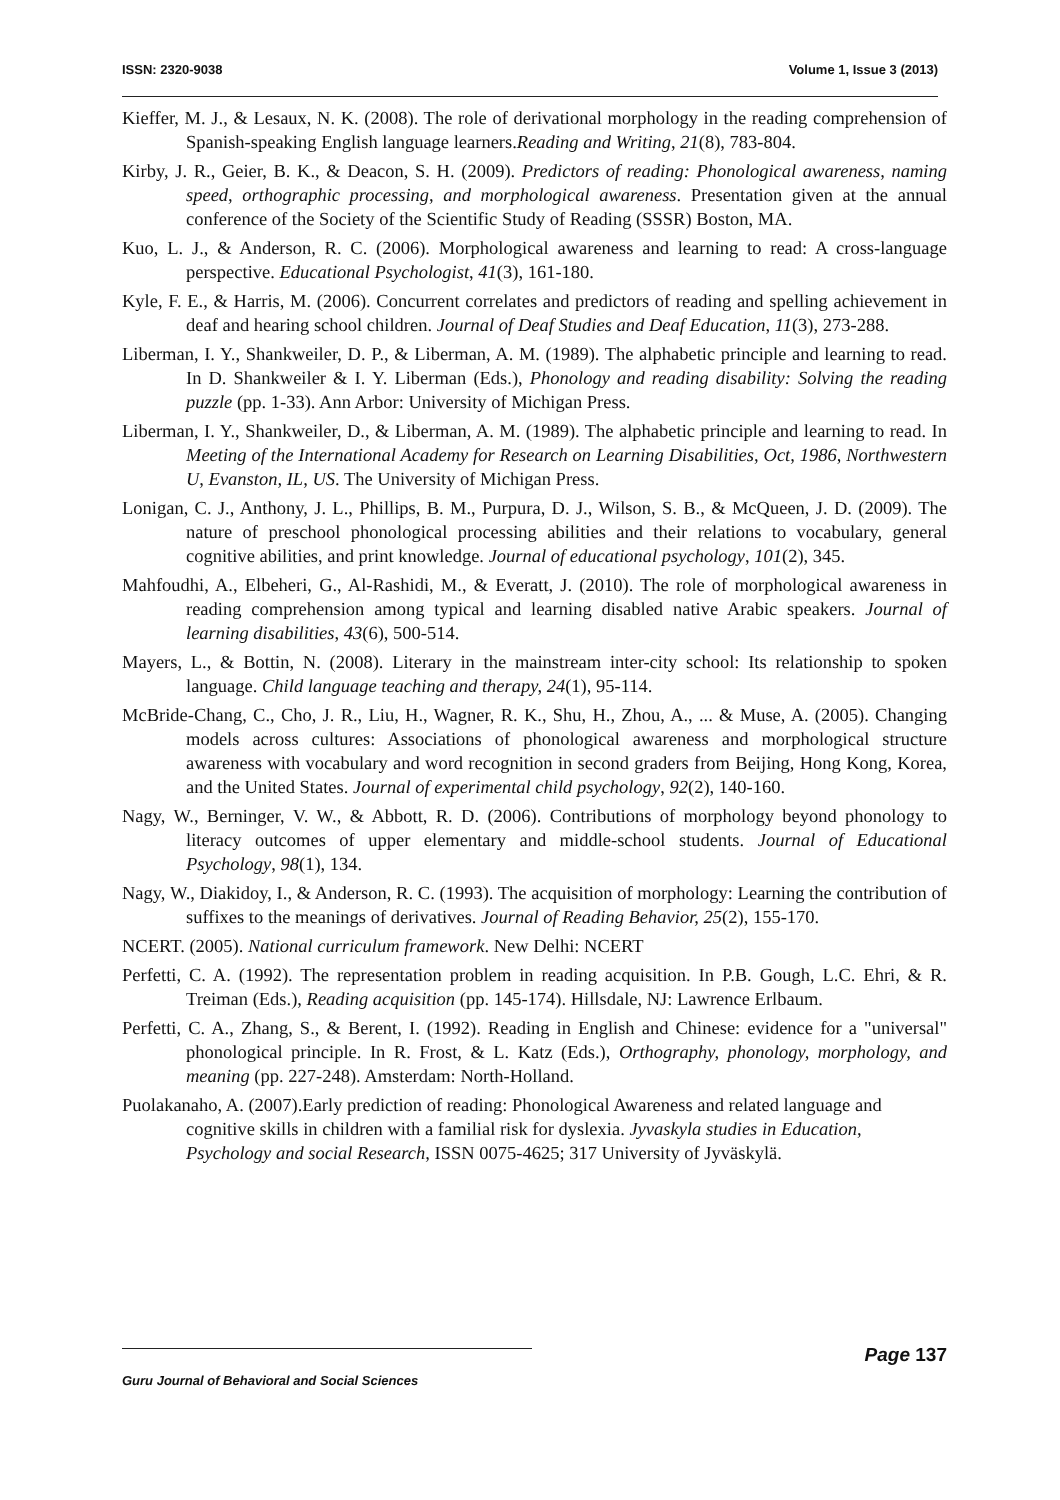ISSN: 2320-9038 Volume 1, Issue 3 (2013)
Kieffer, M. J., & Lesaux, N. K. (2008). The role of derivational morphology in the reading comprehension of Spanish-speaking English language learners.Reading and Writing, 21(8), 783-804.
Kirby, J. R., Geier, B. K., & Deacon, S. H. (2009). Predictors of reading: Phonological awareness, naming speed, orthographic processing, and morphological awareness. Presentation given at the annual conference of the Society of the Scientific Study of Reading (SSSR) Boston, MA.
Kuo, L. J., & Anderson, R. C. (2006). Morphological awareness and learning to read: A cross-language perspective. Educational Psychologist, 41(3), 161-180.
Kyle, F. E., & Harris, M. (2006). Concurrent correlates and predictors of reading and spelling achievement in deaf and hearing school children. Journal of Deaf Studies and Deaf Education, 11(3), 273-288.
Liberman, I. Y., Shankweiler, D. P., & Liberman, A. M. (1989). The alphabetic principle and learning to read. In D. Shankweiler & I. Y. Liberman (Eds.), Phonology and reading disability: Solving the reading puzzle (pp. 1-33). Ann Arbor: University of Michigan Press.
Liberman, I. Y., Shankweiler, D., & Liberman, A. M. (1989). The alphabetic principle and learning to read. In Meeting of the International Academy for Research on Learning Disabilities, Oct, 1986, Northwestern U, Evanston, IL, US. The University of Michigan Press.
Lonigan, C. J., Anthony, J. L., Phillips, B. M., Purpura, D. J., Wilson, S. B., & McQueen, J. D. (2009). The nature of preschool phonological processing abilities and their relations to vocabulary, general cognitive abilities, and print knowledge. Journal of educational psychology, 101(2), 345.
Mahfoudhi, A., Elbeheri, G., Al-Rashidi, M., & Everatt, J. (2010). The role of morphological awareness in reading comprehension among typical and learning disabled native Arabic speakers. Journal of learning disabilities, 43(6), 500-514.
Mayers, L., & Bottin, N. (2008). Literary in the mainstream inter-city school: Its relationship to spoken language. Child language teaching and therapy, 24(1), 95-114.
McBride-Chang, C., Cho, J. R., Liu, H., Wagner, R. K., Shu, H., Zhou, A., ... & Muse, A. (2005). Changing models across cultures: Associations of phonological awareness and morphological structure awareness with vocabulary and word recognition in second graders from Beijing, Hong Kong, Korea, and the United States. Journal of experimental child psychology, 92(2), 140-160.
Nagy, W., Berninger, V. W., & Abbott, R. D. (2006). Contributions of morphology beyond phonology to literacy outcomes of upper elementary and middle-school students. Journal of Educational Psychology, 98(1), 134.
Nagy, W., Diakidoy, I., & Anderson, R. C. (1993). The acquisition of morphology: Learning the contribution of suffixes to the meanings of derivatives. Journal of Reading Behavior, 25(2), 155-170.
NCERT. (2005). National curriculum framework. New Delhi: NCERT
Perfetti, C. A. (1992). The representation problem in reading acquisition. In P.B. Gough, L.C. Ehri, & R. Treiman (Eds.), Reading acquisition (pp. 145-174). Hillsdale, NJ: Lawrence Erlbaum.
Perfetti, C. A., Zhang, S., & Berent, I. (1992). Reading in English and Chinese: evidence for a "universal" phonological principle. In R. Frost, & L. Katz (Eds.), Orthography, phonology, morphology, and meaning (pp. 227-248). Amsterdam: North-Holland.
Puolakanaho, A. (2007).Early prediction of reading: Phonological Awareness and related language and cognitive skills in children with a familial risk for dyslexia. Jyvaskyla studies in Education, Psychology and social Research, ISSN 0075-4625; 317 University of Jyväskylä.
Page 137
Guru Journal of Behavioral and Social Sciences